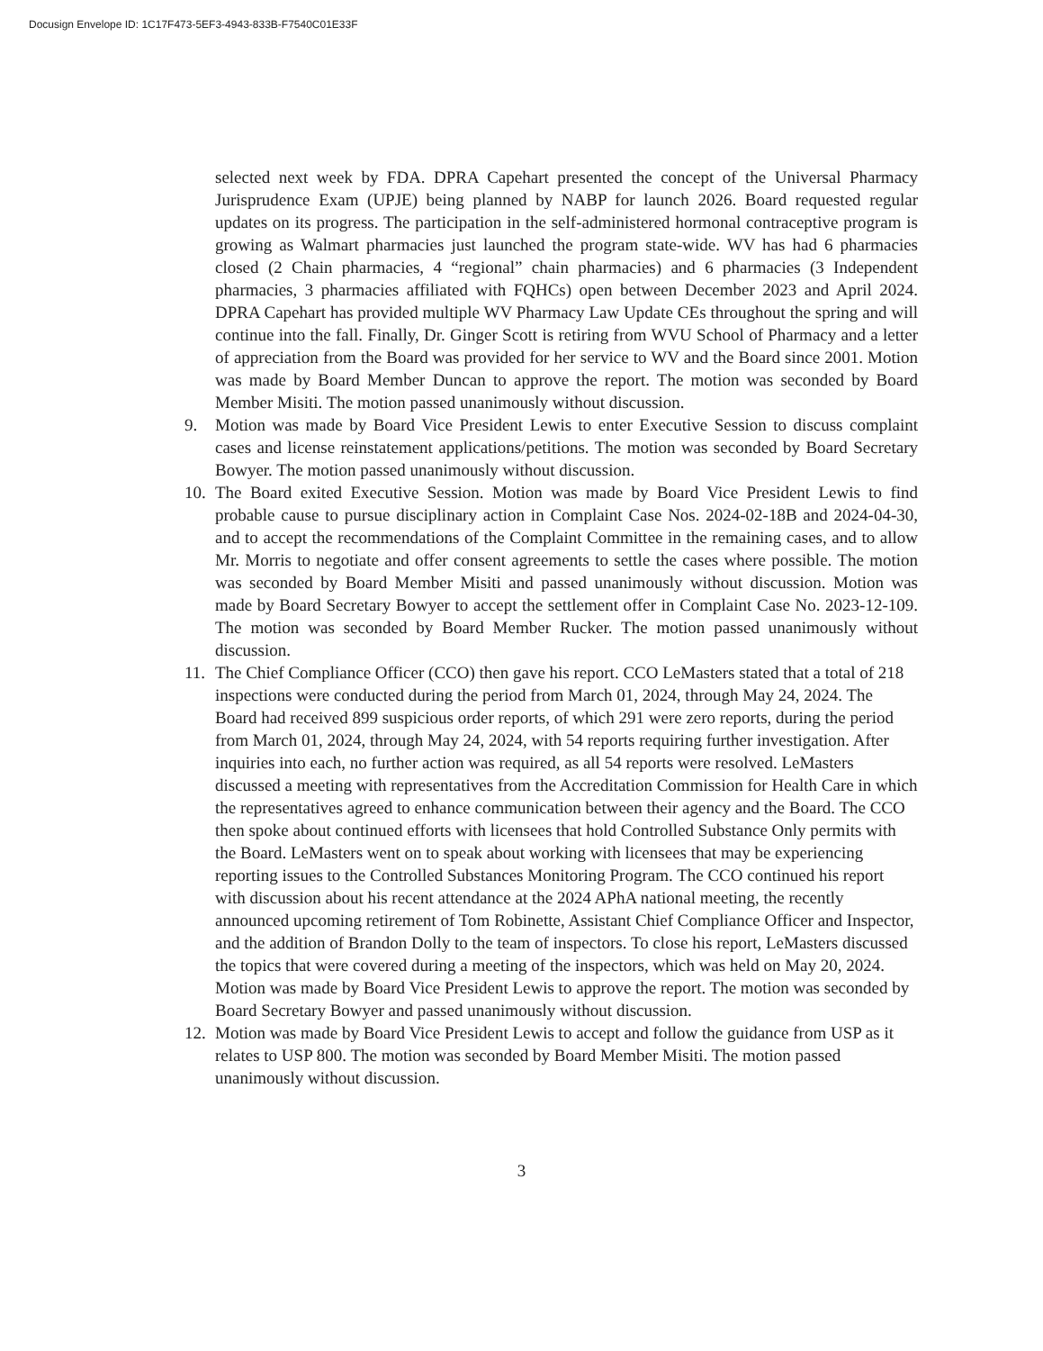Docusign Envelope ID: 1C17F473-5EF3-4943-833B-F7540C01E33F
selected next week by FDA. DPRA Capehart presented the concept of the Universal Pharmacy Jurisprudence Exam (UPJE) being planned by NABP for launch 2026. Board requested regular updates on its progress. The participation in the self-administered hormonal contraceptive program is growing as Walmart pharmacies just launched the program state-wide. WV has had 6 pharmacies closed (2 Chain pharmacies, 4 “regional” chain pharmacies) and 6 pharmacies (3 Independent pharmacies, 3 pharmacies affiliated with FQHCs) open between December 2023 and April 2024. DPRA Capehart has provided multiple WV Pharmacy Law Update CEs throughout the spring and will continue into the fall. Finally, Dr. Ginger Scott is retiring from WVU School of Pharmacy and a letter of appreciation from the Board was provided for her service to WV and the Board since 2001. Motion was made by Board Member Duncan to approve the report. The motion was seconded by Board Member Misiti. The motion passed unanimously without discussion.
9. Motion was made by Board Vice President Lewis to enter Executive Session to discuss complaint cases and license reinstatement applications/petitions. The motion was seconded by Board Secretary Bowyer. The motion passed unanimously without discussion.
10.
The Board exited Executive Session. Motion was made by Board Vice President Lewis to find probable cause to pursue disciplinary action in Complaint Case Nos. 2024-02-18B and 2024-04-30, and to accept the recommendations of the Complaint Committee in the remaining cases, and to allow Mr. Morris to negotiate and offer consent agreements to settle the cases where possible. The motion was seconded by Board Member Misiti and passed unanimously without discussion. Motion was made by Board Secretary Bowyer to accept the settlement offer in Complaint Case No. 2023-12-109. The motion was seconded by Board Member Rucker. The motion passed unanimously without discussion.
11.
The Chief Compliance Officer (CCO) then gave his report. CCO LeMasters stated that a total of 218 inspections were conducted during the period from March 01, 2024, through May 24, 2024. The Board had received 899 suspicious order reports, of which 291 were zero reports, during the period from March 01, 2024, through May 24, 2024, with 54 reports requiring further investigation. After inquiries into each, no further action was required, as all 54 reports were resolved. LeMasters discussed a meeting with representatives from the Accreditation Commission for Health Care in which the representatives agreed to enhance communication between their agency and the Board. The CCO then spoke about continued efforts with licensees that hold Controlled Substance Only permits with the Board. LeMasters went on to speak about working with licensees that may be experiencing reporting issues to the Controlled Substances Monitoring Program. The CCO continued his report with discussion about his recent attendance at the 2024 APhA national meeting, the recently announced upcoming retirement of Tom Robinette, Assistant Chief Compliance Officer and Inspector, and the addition of Brandon Dolly to the team of inspectors. To close his report, LeMasters discussed the topics that were covered during a meeting of the inspectors, which was held on May 20, 2024. Motion was made by Board Vice President Lewis to approve the report. The motion was seconded by Board Secretary Bowyer and passed unanimously without discussion.
12.
Motion was made by Board Vice President Lewis to accept and follow the guidance from USP as it relates to USP 800. The motion was seconded by Board Member Misiti. The motion passed unanimously without discussion.
3